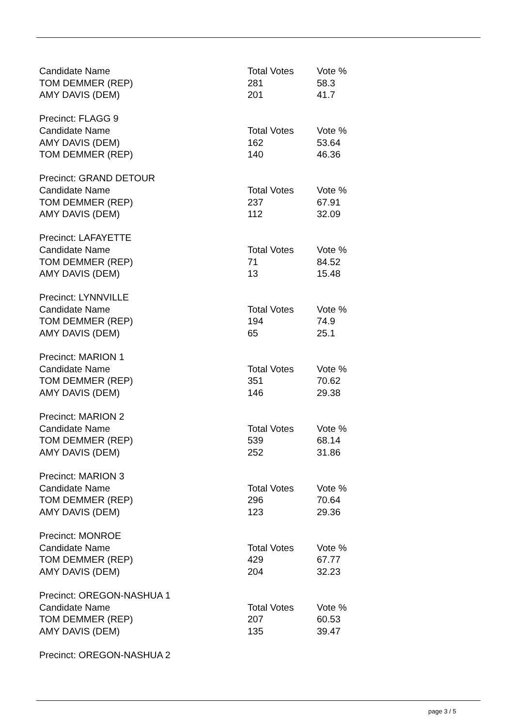| Candidate Name | Total Votes | Vote % |
| TOM DEMMER (REP) | 281 | 58.3 |
| AMY DAVIS (DEM) | 201 | 41.7 |
| Precinct: FLAGG 9 | | |
| Candidate Name | Total Votes | Vote % |
| AMY DAVIS (DEM) | 162 | 53.64 |
| TOM DEMMER (REP) | 140 | 46.36 |
| Precinct: GRAND DETOUR | | |
| Candidate Name | Total Votes | Vote % |
| TOM DEMMER (REP) | 237 | 67.91 |
| AMY DAVIS (DEM) | 112 | 32.09 |
| Precinct: LAFAYETTE | | |
| Candidate Name | Total Votes | Vote % |
| TOM DEMMER (REP) | 71 | 84.52 |
| AMY DAVIS (DEM) | 13 | 15.48 |
| Precinct: LYNNVILLE | | |
| Candidate Name | Total Votes | Vote % |
| TOM DEMMER (REP) | 194 | 74.9 |
| AMY DAVIS (DEM) | 65 | 25.1 |
| Precinct: MARION 1 | | |
| Candidate Name | Total Votes | Vote % |
| TOM DEMMER (REP) | 351 | 70.62 |
| AMY DAVIS (DEM) | 146 | 29.38 |
| Precinct: MARION 2 | | |
| Candidate Name | Total Votes | Vote % |
| TOM DEMMER (REP) | 539 | 68.14 |
| AMY DAVIS (DEM) | 252 | 31.86 |
| Precinct: MARION 3 | | |
| Candidate Name | Total Votes | Vote % |
| TOM DEMMER (REP) | 296 | 70.64 |
| AMY DAVIS (DEM) | 123 | 29.36 |
| Precinct: MONROE | | |
| Candidate Name | Total Votes | Vote % |
| TOM DEMMER (REP) | 429 | 67.77 |
| AMY DAVIS (DEM) | 204 | 32.23 |
| Precinct: OREGON-NASHUA 1 | | |
| Candidate Name | Total Votes | Vote % |
| TOM DEMMER (REP) | 207 | 60.53 |
| AMY DAVIS (DEM) | 135 | 39.47 |
| Precinct: OREGON-NASHUA 2 | | |
page 3 / 5